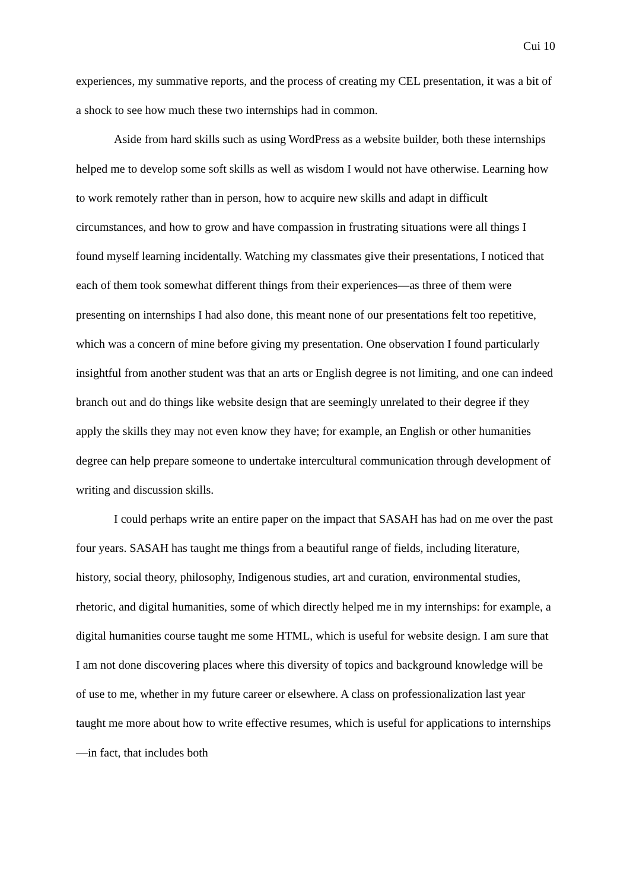Cui 10
experiences, my summative reports, and the process of creating my CEL presentation, it was a bit of a shock to see how much these two internships had in common.
Aside from hard skills such as using WordPress as a website builder, both these internships helped me to develop some soft skills as well as wisdom I would not have otherwise. Learning how to work remotely rather than in person, how to acquire new skills and adapt in difficult circumstances, and how to grow and have compassion in frustrating situations were all things I found myself learning incidentally. Watching my classmates give their presentations, I noticed that each of them took somewhat different things from their experiences—as three of them were presenting on internships I had also done, this meant none of our presentations felt too repetitive, which was a concern of mine before giving my presentation. One observation I found particularly insightful from another student was that an arts or English degree is not limiting, and one can indeed branch out and do things like website design that are seemingly unrelated to their degree if they apply the skills they may not even know they have; for example, an English or other humanities degree can help prepare someone to undertake intercultural communication through development of writing and discussion skills.
I could perhaps write an entire paper on the impact that SASAH has had on me over the past four years. SASAH has taught me things from a beautiful range of fields, including literature, history, social theory, philosophy, Indigenous studies, art and curation, environmental studies, rhetoric, and digital humanities, some of which directly helped me in my internships: for example, a digital humanities course taught me some HTML, which is useful for website design. I am sure that I am not done discovering places where this diversity of topics and background knowledge will be of use to me, whether in my future career or elsewhere. A class on professionalization last year taught me more about how to write effective resumes, which is useful for applications to internships—in fact, that includes both